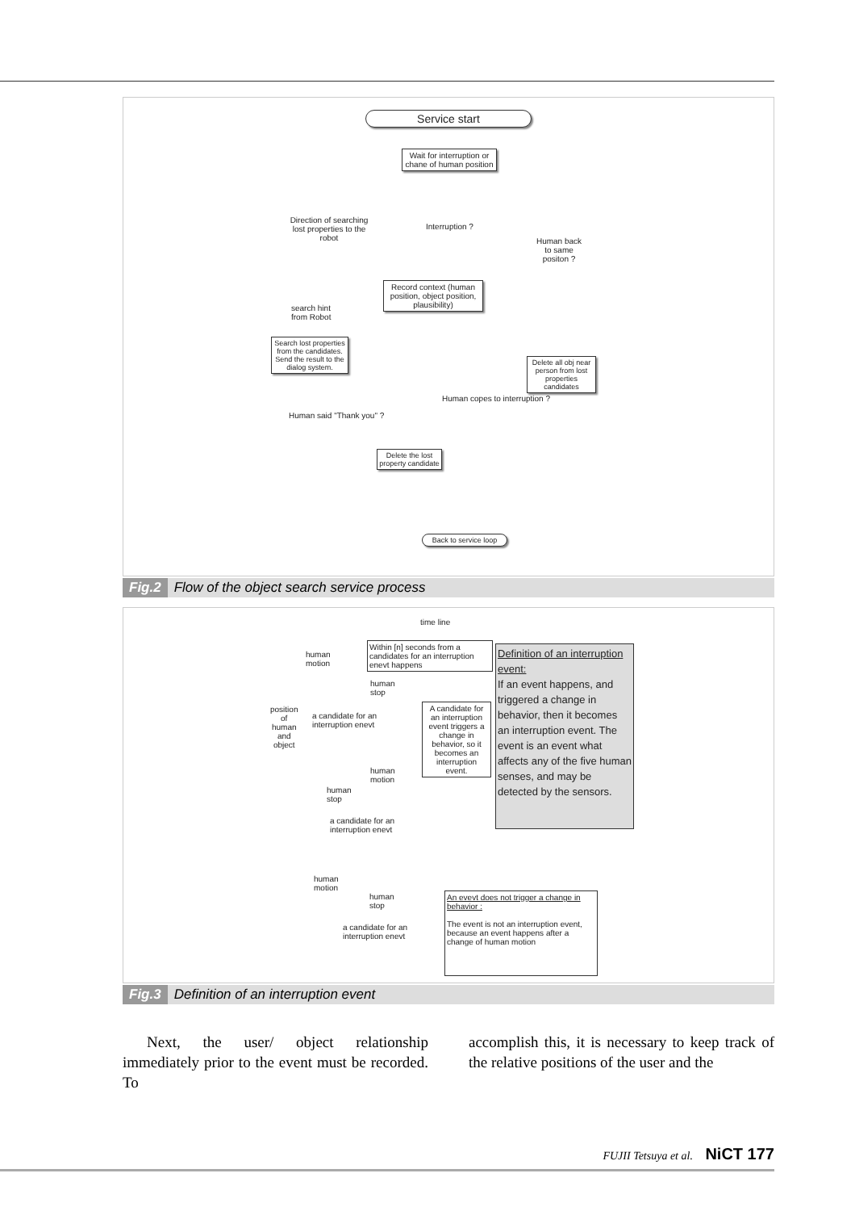Service start
Wait for interruption or chane of human position
Direction of searching lost properties to the robot
Interruption ?
Human back to same positon ?
Record context (human position, object position, plausibility)
search hint
from Robot
Search lost properties from the candidates. Send the result to the dialog system.
Delete all obj near person from lost properties candidates
Human copes to interruption ?
Human said "Thank you" ?
Delete the lost property candidate
Back to service loop
Fig.2 Flow of the object search service process
time line
Within [n] seconds from a candidates for an interruption enevt happens
human
motion
human
stop
position
of
human
and
object
a candidate for an
interruption enevt
A candidate for an interruption event triggers a change in behavior, so it becomes an interruption event.
Definition of an interruption event:
If an event happens, and triggered a change in behavior, then it becomes an interruption event. The event is an event what affects any of the five human senses, and may be detected by the sensors.
human
motion
human
stop
a candidate for an
interruption enevt
human
motion
human
stop
a candidate for an
interruption enevt
An evevt does not trigger a change in behavior :
The event is not an interruption event, because an event happens after a change of human motion
Fig.3 Definition of an interruption event
Next, the user/ object relationship immediately prior to the event must be recorded. To
accomplish this, it is necessary to keep track of the relative positions of the user and the
FUJII Tetsuya et al. NiCT 177